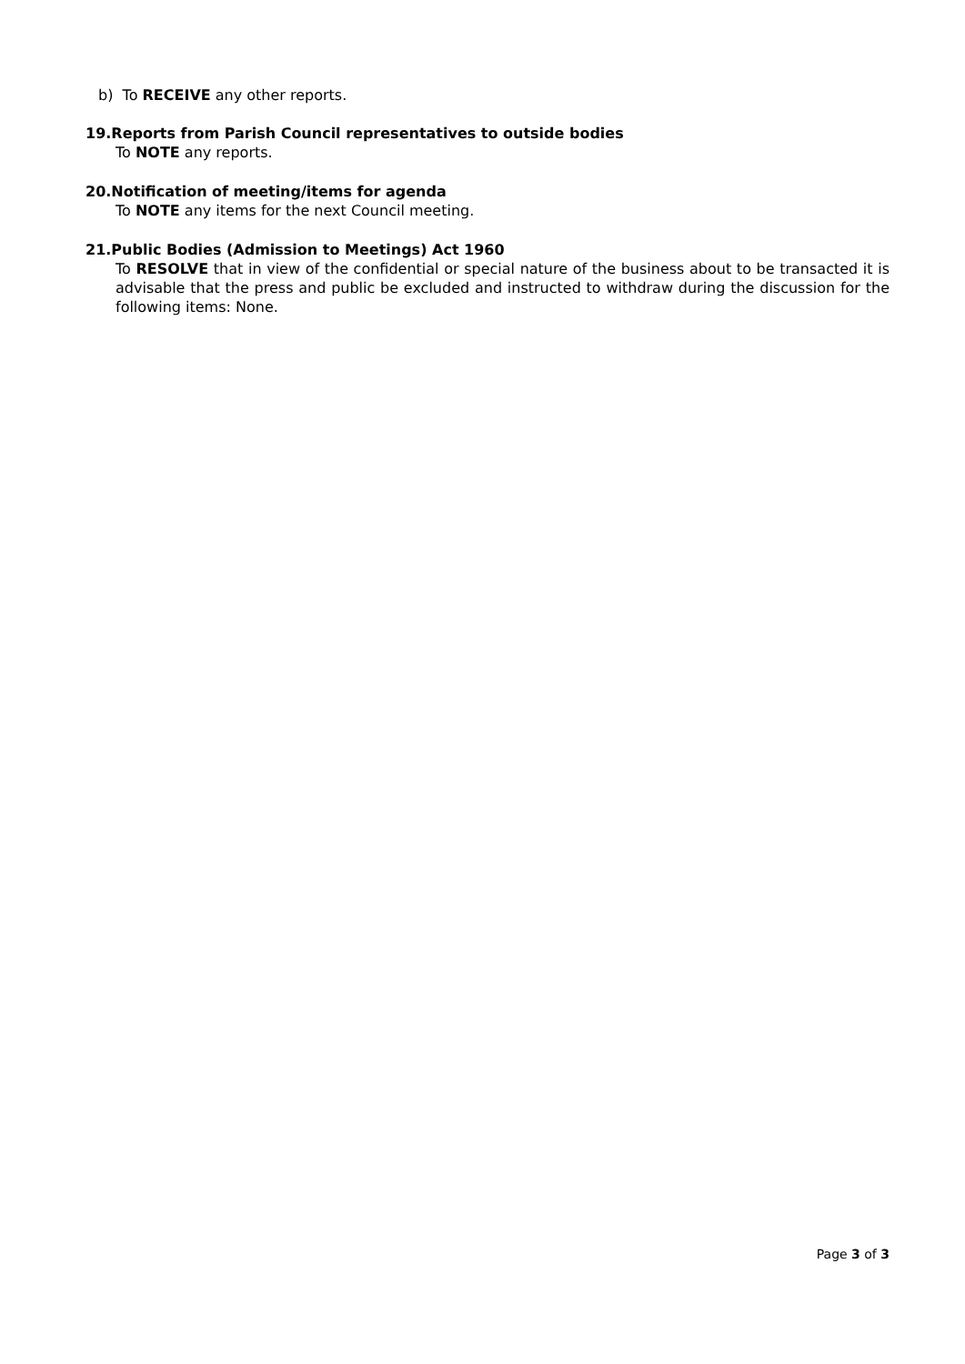b) To RECEIVE any other reports.
19.Reports from Parish Council representatives to outside bodies
To NOTE any reports.
20.Notification of meeting/items for agenda
To NOTE any items for the next Council meeting.
21.Public Bodies (Admission to Meetings) Act 1960
To RESOLVE that in view of the confidential or special nature of the business about to be transacted it is advisable that the press and public be excluded and instructed to withdraw during the discussion for the following items: None.
Page 3 of 3